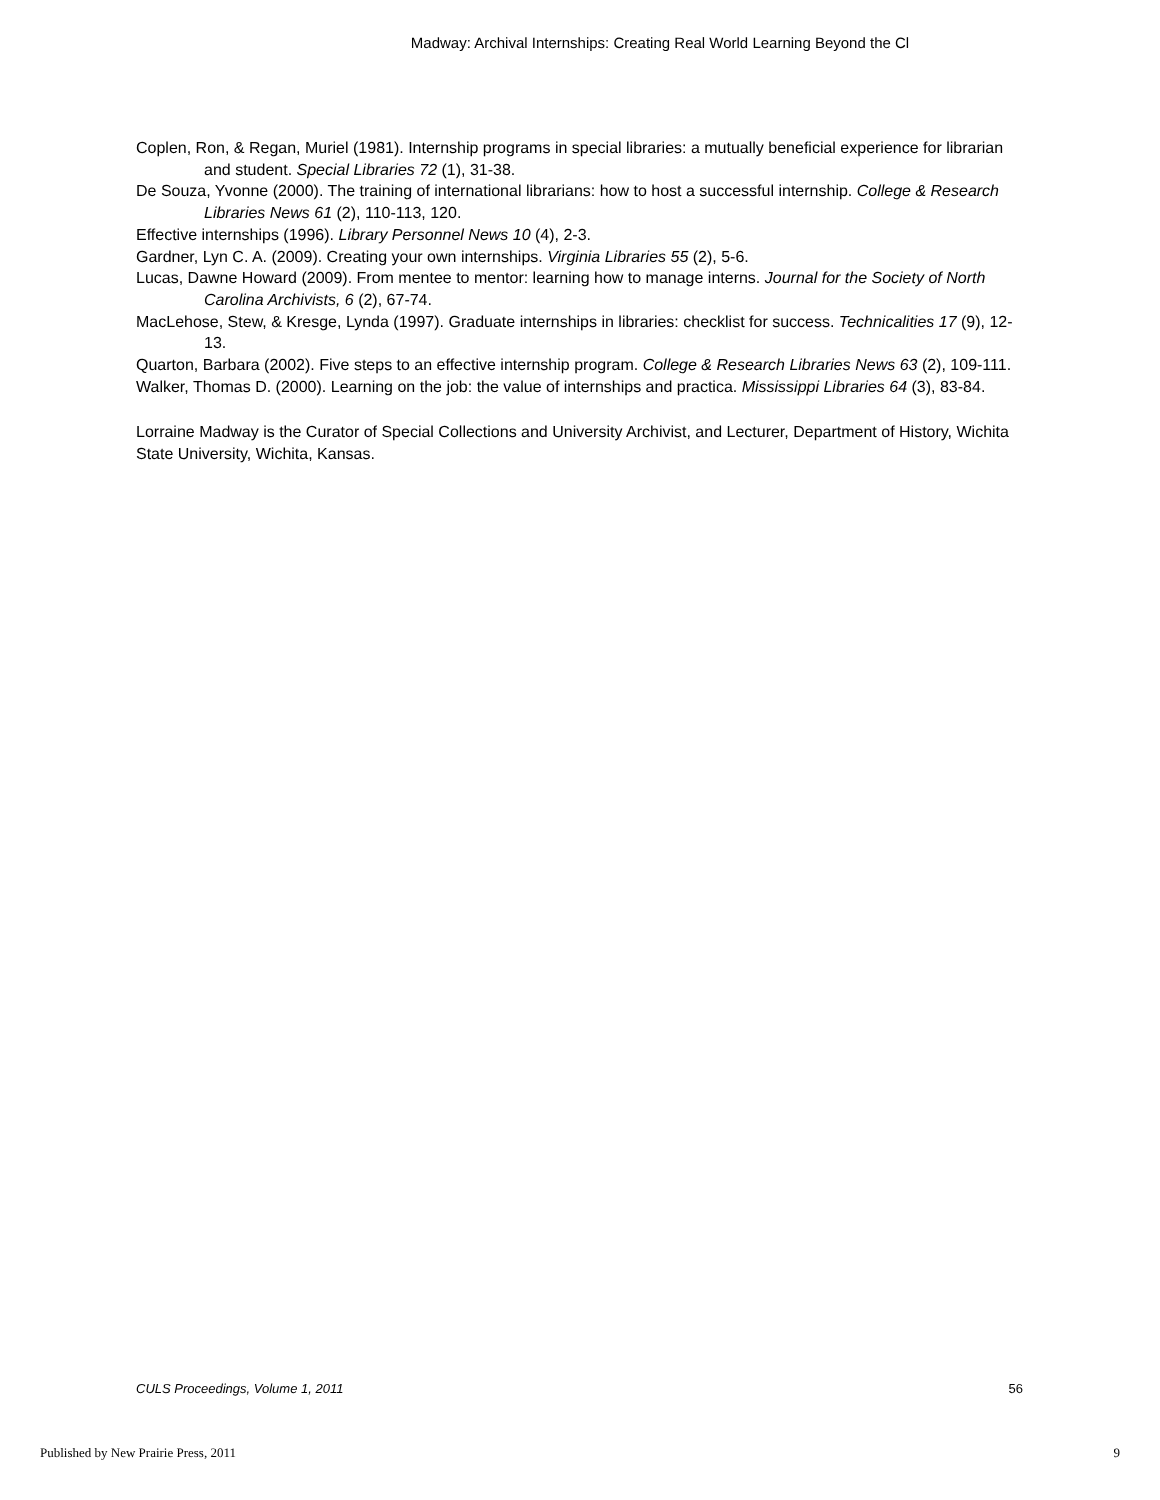Madway: Archival Internships: Creating Real World Learning Beyond the Cl
Coplen, Ron, & Regan, Muriel (1981). Internship programs in special libraries: a mutually beneficial experience for librarian and student. Special Libraries 72 (1), 31-38.
De Souza, Yvonne (2000). The training of international librarians: how to host a successful internship. College & Research Libraries News 61 (2), 110-113, 120.
Effective internships (1996). Library Personnel News 10 (4), 2-3.
Gardner, Lyn C. A. (2009). Creating your own internships. Virginia Libraries 55 (2), 5-6.
Lucas, Dawne Howard (2009). From mentee to mentor: learning how to manage interns. Journal for the Society of North Carolina Archivists, 6 (2), 67-74.
MacLehose, Stew, & Kresge, Lynda (1997). Graduate internships in libraries: checklist for success. Technicalities 17 (9), 12-13.
Quarton, Barbara (2002). Five steps to an effective internship program. College & Research Libraries News 63 (2), 109-111.
Walker, Thomas D. (2000). Learning on the job: the value of internships and practica. Mississippi Libraries 64 (3), 83-84.
Lorraine Madway is the Curator of Special Collections and University Archivist, and Lecturer, Department of History, Wichita State University, Wichita, Kansas.
CULS Proceedings, Volume 1, 2011 56
Published by New Prairie Press, 2011 9